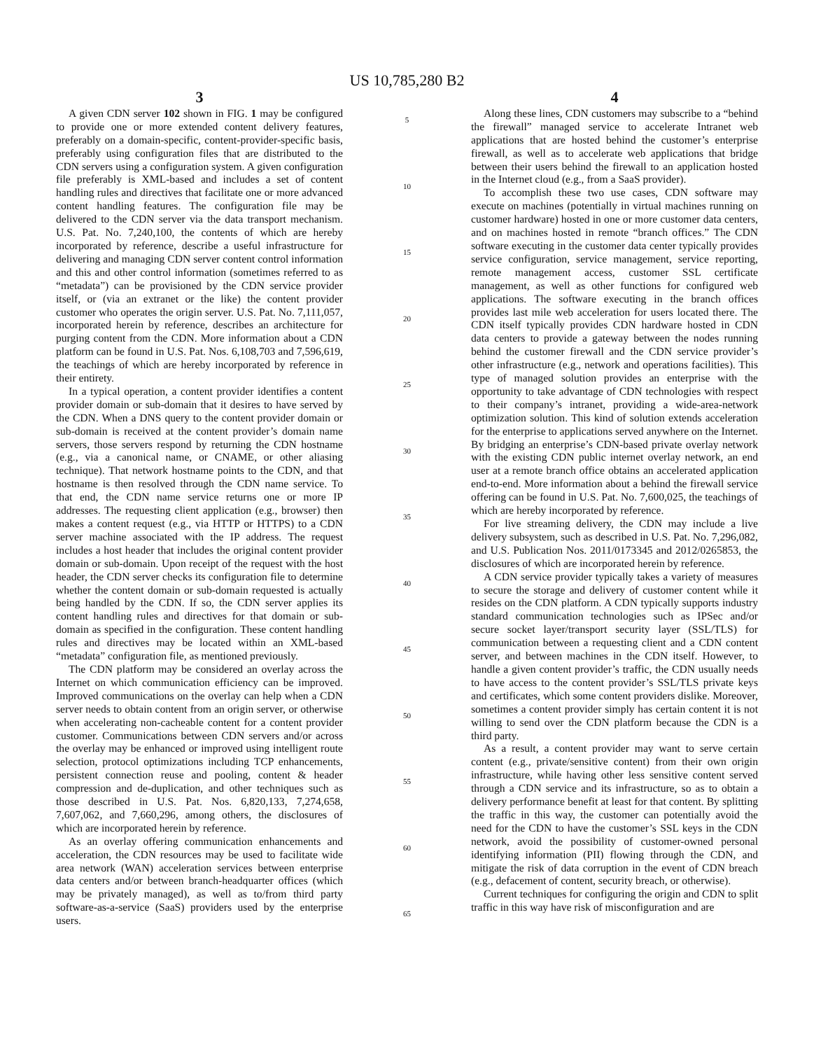US 10,785,280 B2
3
A given CDN server 102 shown in FIG. 1 may be configured to provide one or more extended content delivery features, preferably on a domain-specific, content-provider-specific basis, preferably using configuration files that are distributed to the CDN servers using a configuration system. A given configuration file preferably is XML-based and includes a set of content handling rules and directives that facilitate one or more advanced content handling features. The configuration file may be delivered to the CDN server via the data transport mechanism. U.S. Pat. No. 7,240,100, the contents of which are hereby incorporated by reference, describe a useful infrastructure for delivering and managing CDN server content control information and this and other control information (sometimes referred to as “metadata”) can be provisioned by the CDN service provider itself, or (via an extranet or the like) the content provider customer who operates the origin server. U.S. Pat. No. 7,111,057, incorporated herein by reference, describes an architecture for purging content from the CDN. More information about a CDN platform can be found in U.S. Pat. Nos. 6,108,703 and 7,596,619, the teachings of which are hereby incorporated by reference in their entirety.
In a typical operation, a content provider identifies a content provider domain or sub-domain that it desires to have served by the CDN. When a DNS query to the content provider domain or sub-domain is received at the content provider’s domain name servers, those servers respond by returning the CDN hostname (e.g., via a canonical name, or CNAME, or other aliasing technique). That network hostname points to the CDN, and that hostname is then resolved through the CDN name service. To that end, the CDN name service returns one or more IP addresses. The requesting client application (e.g., browser) then makes a content request (e.g., via HTTP or HTTPS) to a CDN server machine associated with the IP address. The request includes a host header that includes the original content provider domain or sub-domain. Upon receipt of the request with the host header, the CDN server checks its configuration file to determine whether the content domain or sub-domain requested is actually being handled by the CDN. If so, the CDN server applies its content handling rules and directives for that domain or sub-domain as specified in the configuration. These content handling rules and directives may be located within an XML-based “metadata” configuration file, as mentioned previously.
The CDN platform may be considered an overlay across the Internet on which communication efficiency can be improved. Improved communications on the overlay can help when a CDN server needs to obtain content from an origin server, or otherwise when accelerating non-cacheable content for a content provider customer. Communications between CDN servers and/or across the overlay may be enhanced or improved using intelligent route selection, protocol optimizations including TCP enhancements, persistent connection reuse and pooling, content & header compression and de-duplication, and other techniques such as those described in U.S. Pat. Nos. 6,820,133, 7,274,658, 7,607,062, and 7,660,296, among others, the disclosures of which are incorporated herein by reference.
As an overlay offering communication enhancements and acceleration, the CDN resources may be used to facilitate wide area network (WAN) acceleration services between enterprise data centers and/or between branch-headquarter offices (which may be privately managed), as well as to/from third party software-as-a-service (SaaS) providers used by the enterprise users.
5
10
15
20
25
30
35
40
45
50
55
60
65
4
Along these lines, CDN customers may subscribe to a “behind the firewall” managed service to accelerate Intranet web applications that are hosted behind the customer’s enterprise firewall, as well as to accelerate web applications that bridge between their users behind the firewall to an application hosted in the Internet cloud (e.g., from a SaaS provider).
To accomplish these two use cases, CDN software may execute on machines (potentially in virtual machines running on customer hardware) hosted in one or more customer data centers, and on machines hosted in remote “branch offices.” The CDN software executing in the customer data center typically provides service configuration, service management, service reporting, remote management access, customer SSL certificate management, as well as other functions for configured web applications. The software executing in the branch offices provides last mile web acceleration for users located there. The CDN itself typically provides CDN hardware hosted in CDN data centers to provide a gateway between the nodes running behind the customer firewall and the CDN service provider’s other infrastructure (e.g., network and operations facilities). This type of managed solution provides an enterprise with the opportunity to take advantage of CDN technologies with respect to their company’s intranet, providing a wide-area-network optimization solution. This kind of solution extends acceleration for the enterprise to applications served anywhere on the Internet. By bridging an enterprise’s CDN-based private overlay network with the existing CDN public internet overlay network, an end user at a remote branch office obtains an accelerated application end-to-end. More information about a behind the firewall service offering can be found in U.S. Pat. No. 7,600,025, the teachings of which are hereby incorporated by reference.
For live streaming delivery, the CDN may include a live delivery subsystem, such as described in U.S. Pat. No. 7,296,082, and U.S. Publication Nos. 2011/0173345 and 2012/0265853, the disclosures of which are incorporated herein by reference.
A CDN service provider typically takes a variety of measures to secure the storage and delivery of customer content while it resides on the CDN platform. A CDN typically supports industry standard communication technologies such as IPSec and/or secure socket layer/transport security layer (SSL/TLS) for communication between a requesting client and a CDN content server, and between machines in the CDN itself. However, to handle a given content provider’s traffic, the CDN usually needs to have access to the content provider’s SSL/TLS private keys and certificates, which some content providers dislike. Moreover, sometimes a content provider simply has certain content it is not willing to send over the CDN platform because the CDN is a third party.
As a result, a content provider may want to serve certain content (e.g., private/sensitive content) from their own origin infrastructure, while having other less sensitive content served through a CDN service and its infrastructure, so as to obtain a delivery performance benefit at least for that content. By splitting the traffic in this way, the customer can potentially avoid the need for the CDN to have the customer’s SSL keys in the CDN network, avoid the possibility of customer-owned personal identifying information (PII) flowing through the CDN, and mitigate the risk of data corruption in the event of CDN breach (e.g., defacement of content, security breach, or otherwise).
Current techniques for configuring the origin and CDN to split traffic in this way have risk of misconfiguration and are